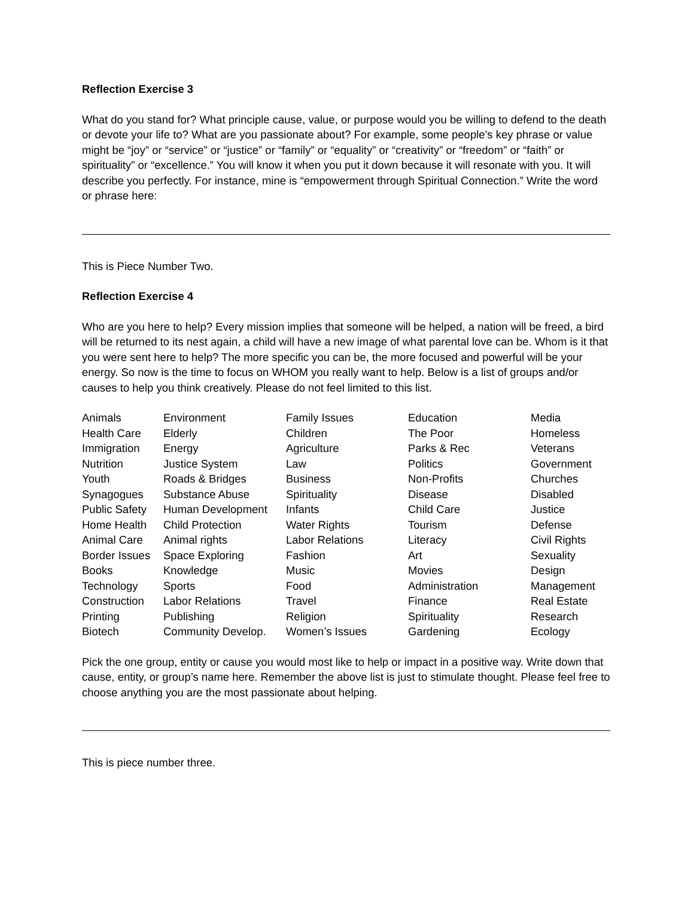Reflection Exercise 3
What do you stand for? What principle cause, value, or purpose would you be willing to defend to the death or devote your life to? What are you passionate about? For example, some people’s key phrase or value might be “joy” or “service” or “justice” or “family” or “equality” or “creativity” or “freedom” or “faith” or spirituality” or “excellence.” You will know it when you put it down because it will resonate with you. It will describe you perfectly. For instance, mine is “empowerment through Spiritual Connection.” Write the word or phrase here:
This is Piece Number Two.
Reflection Exercise 4
Who are you here to help? Every mission implies that someone will be helped, a nation will be freed, a bird will be returned to its nest again, a child will have a new image of what parental love can be. Whom is it that you were sent here to help? The more specific you can be, the more focused and powerful will be your energy. So now is the time to focus on WHOM you really want to help. Below is a list of groups and/or causes to help you think creatively. Please do not feel limited to this list.
| Animals | Environment | Family Issues | Education | Media |
| Health Care | Elderly | Children | The Poor | Homeless |
| Immigration | Energy | Agriculture | Parks & Rec | Veterans |
| Nutrition | Justice System | Law | Politics | Government |
| Youth | Roads & Bridges | Business | Non-Profits | Churches |
| Synagogues | Substance Abuse | Spirituality | Disease | Disabled |
| Public Safety | Human Development | Infants | Child Care | Justice |
| Home Health | Child Protection | Water Rights | Tourism | Defense |
| Animal Care | Animal rights | Labor Relations | Literacy | Civil Rights |
| Border Issues | Space Exploring | Fashion | Art | Sexuality |
| Books | Knowledge | Music | Movies | Design |
| Technology | Sports | Food | Administration | Management |
| Construction | Labor Relations | Travel | Finance | Real Estate |
| Printing | Publishing | Religion | Spirituality | Research |
| Biotech | Community Develop. | Women’s Issues | Gardening | Ecology |
Pick the one group, entity or cause you would most like to help or impact in a positive way. Write down that cause, entity, or group’s name here. Remember the above list is just to stimulate thought. Please feel free to choose anything you are the most passionate about helping.
This is piece number three.